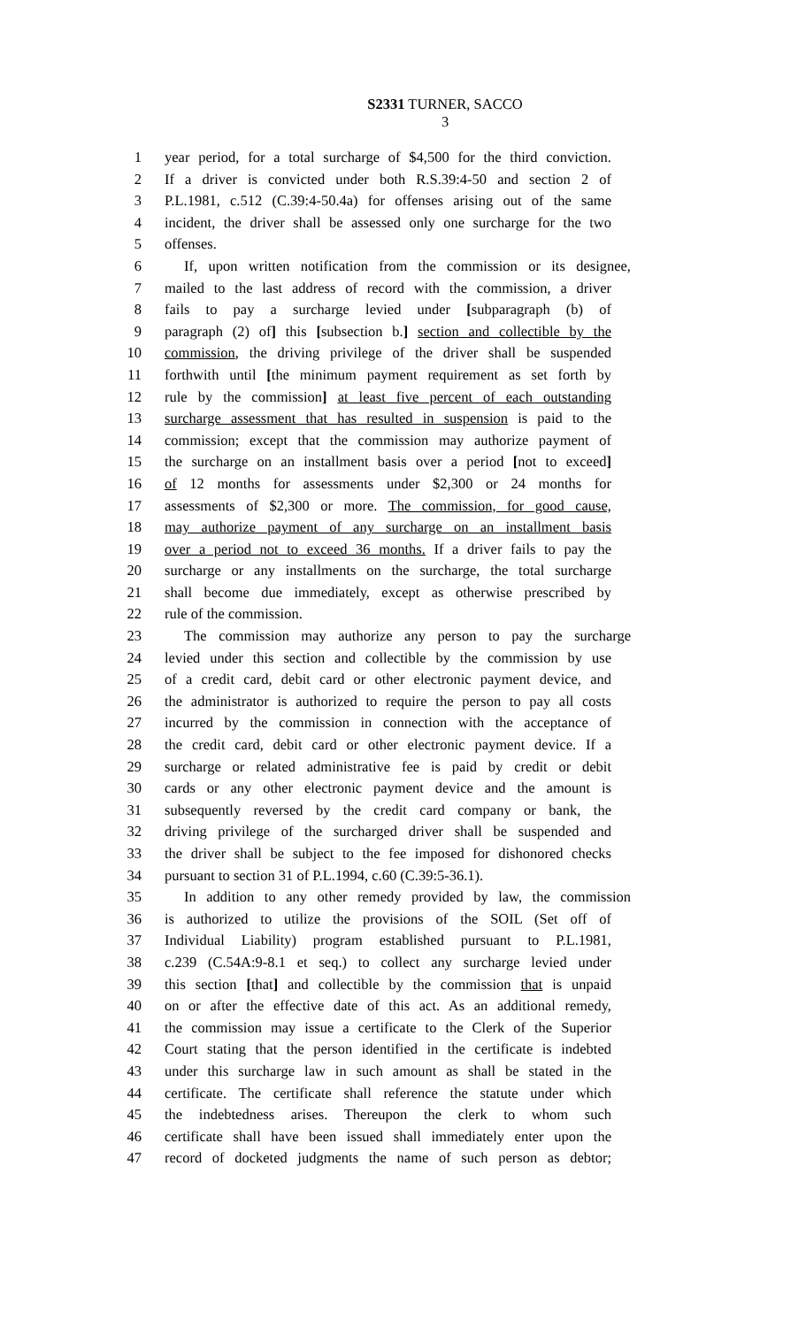S2331 TURNER, SACCO
3
1 year period, for a total surcharge of $4,500 for the third conviction.
2 If a driver is convicted under both R.S.39:4-50 and section 2 of
3 P.L.1981, c.512 (C.39:4-50.4a) for offenses arising out of the same
4 incident, the driver shall be assessed only one surcharge for the two
5 offenses.
6 If, upon written notification from the commission or its designee,
7 mailed to the last address of record with the commission, a driver
8 fails to pay a surcharge levied under [subparagraph (b) of
9 paragraph (2) of] this [subsection b.] section and collectible by the
10 commission, the driving privilege of the driver shall be suspended
11 forthwith until [the minimum payment requirement as set forth by
12 rule by the commission] at least five percent of each outstanding
13 surcharge assessment that has resulted in suspension is paid to the
14 commission; except that the commission may authorize payment of
15 the surcharge on an installment basis over a period [not to exceed]
16 of 12 months for assessments under $2,300 or 24 months for
17 assessments of $2,300 or more. The commission, for good cause,
18 may authorize payment of any surcharge on an installment basis
19 over a period not to exceed 36 months. If a driver fails to pay the
20 surcharge or any installments on the surcharge, the total surcharge
21 shall become due immediately, except as otherwise prescribed by
22 rule of the commission.
23 The commission may authorize any person to pay the surcharge
24 levied under this section and collectible by the commission by use
25 of a credit card, debit card or other electronic payment device, and
26 the administrator is authorized to require the person to pay all costs
27 incurred by the commission in connection with the acceptance of
28 the credit card, debit card or other electronic payment device. If a
29 surcharge or related administrative fee is paid by credit or debit
30 cards or any other electronic payment device and the amount is
31 subsequently reversed by the credit card company or bank, the
32 driving privilege of the surcharged driver shall be suspended and
33 the driver shall be subject to the fee imposed for dishonored checks
34 pursuant to section 31 of P.L.1994, c.60 (C.39:5-36.1).
35 In addition to any other remedy provided by law, the commission
36 is authorized to utilize the provisions of the SOIL (Set off of
37 Individual Liability) program established pursuant to P.L.1981,
38 c.239 (C.54A:9-8.1 et seq.) to collect any surcharge levied under
39 this section [that] and collectible by the commission that is unpaid
40 on or after the effective date of this act. As an additional remedy,
41 the commission may issue a certificate to the Clerk of the Superior
42 Court stating that the person identified in the certificate is indebted
43 under this surcharge law in such amount as shall be stated in the
44 certificate. The certificate shall reference the statute under which
45 the indebtedness arises. Thereupon the clerk to whom such
46 certificate shall have been issued shall immediately enter upon the
47 record of docketed judgments the name of such person as debtor;